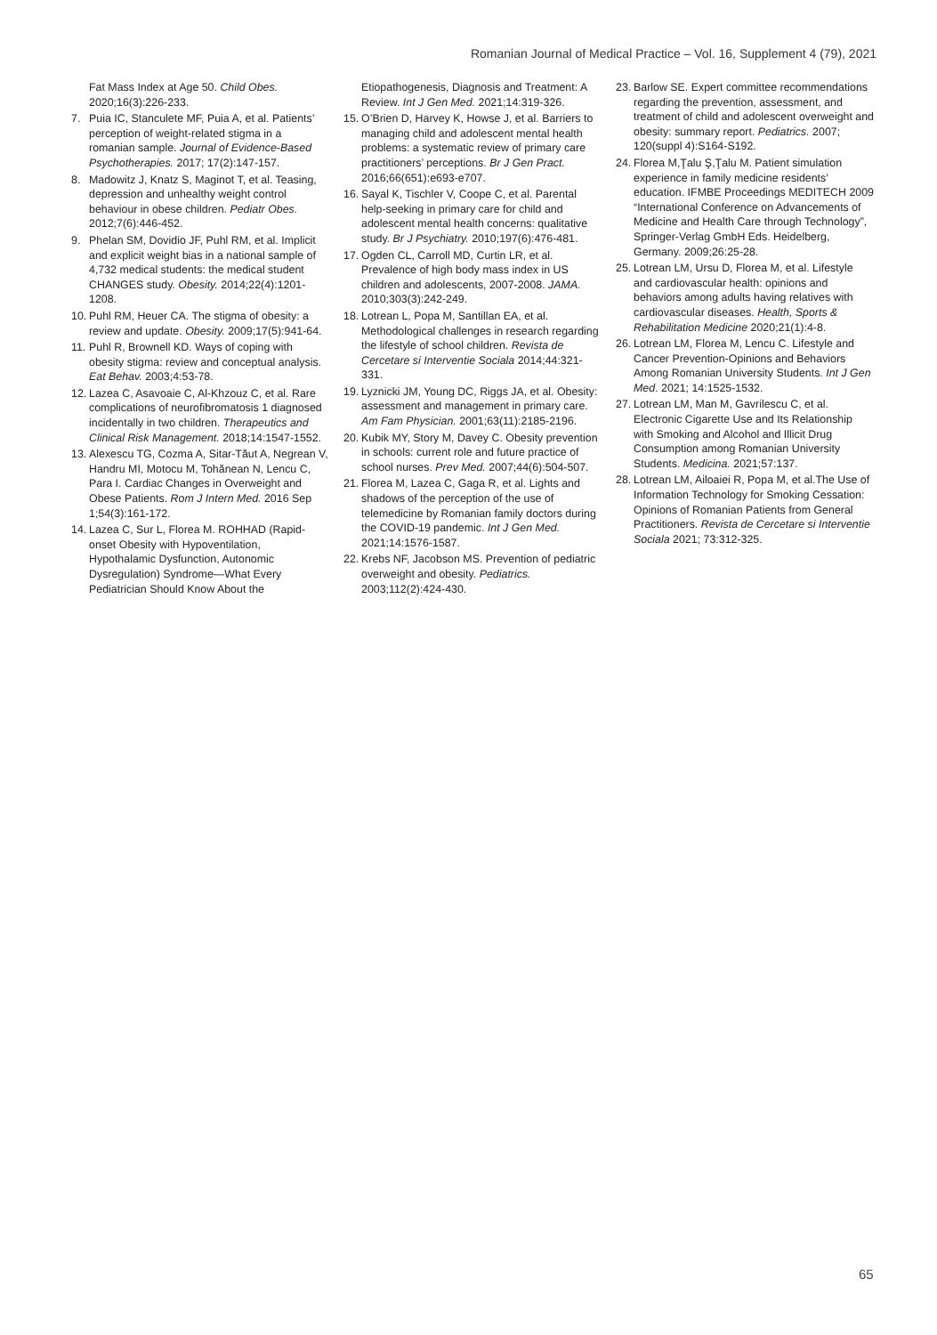Romanian Journal of Medical Practice – Vol. 16, Supplement 4 (79), 2021
Fat Mass Index at Age 50. Child Obes. 2020;16(3):226-233.
7. Puia IC, Stanculete MF, Puia A, et al. Patients’ perception of weight-related stigma in a romanian sample. Journal of Evidence-Based Psychotherapies. 2017; 17(2):147-157.
8. Madowitz J, Knatz S, Maginot T, et al. Teasing, depression and unhealthy weight control behaviour in obese children. Pediatr Obes. 2012;7(6):446-452.
9. Phelan SM, Dovidio JF, Puhl RM, et al. Implicit and explicit weight bias in a national sample of 4,732 medical students: the medical student CHANGES study. Obesity. 2014;22(4):1201-1208.
10. Puhl RM, Heuer CA. The stigma of obesity: a review and update. Obesity. 2009;17(5):941-64.
11. Puhl R, Brownell KD. Ways of coping with obesity stigma: review and conceptual analysis. Eat Behav. 2003;4:53-78.
12. Lazea C, Asavoaie C, Al-Khzouz C, et al. Rare complications of neurofibromatosis 1 diagnosed incidentally in two children. Therapeutics and Clinical Risk Management. 2018;14:1547-1552.
13. Alexescu TG, Cozma A, Sitar-Tăut A, Negrean V, Handru MI, Motocu M, Tohănean N, Lencu C, Para I. Cardiac Changes in Overweight and Obese Patients. Rom J Intern Med. 2016 Sep 1;54(3):161-172.
14. Lazea C, Sur L, Florea M. ROHHAD (Rapid-onset Obesity with Hypoventilation, Hypothalamic Dysfunction, Autonomic Dysregulation) Syndrome—What Every Pediatrician Should Know About the
Etiopathogenesis, Diagnosis and Treatment: A Review. Int J Gen Med. 2021;14:319-326.
15. O’Brien D, Harvey K, Howse J, et al. Barriers to managing child and adolescent mental health problems: a systematic review of primary care practitioners’ perceptions. Br J Gen Pract. 2016;66(651):e693-e707.
16. Sayal K, Tischler V, Coope C, et al. Parental help-seeking in primary care for child and adolescent mental health concerns: qualitative study. Br J Psychiatry. 2010;197(6):476-481.
17. Ogden CL, Carroll MD, Curtin LR, et al. Prevalence of high body mass index in US children and adolescents, 2007-2008. JAMA. 2010;303(3):242-249.
18. Lotrean L, Popa M, Santillan EA, et al. Methodological challenges in research regarding the lifestyle of school children. Revista de Cercetare si Interventie Sociala 2014;44:321-331.
19. Lyznicki JM, Young DC, Riggs JA, et al. Obesity: assessment and management in primary care. Am Fam Physician. 2001;63(11):2185-2196.
20. Kubik MY, Story M, Davey C. Obesity prevention in schools: current role and future practice of school nurses. Prev Med. 2007;44(6):504-507.
21. Florea M, Lazea C, Gaga R, et al. Lights and shadows of the perception of the use of telemedicine by Romanian family doctors during the COVID-19 pandemic. Int J Gen Med. 2021;14:1576-1587.
22. Krebs NF, Jacobson MS. Prevention of pediatric overweight and obesity. Pediatrics. 2003;112(2):424-430.
23. Barlow SE. Expert committee recommendations regarding the prevention, assessment, and treatment of child and adolescent overweight and obesity: summary report. Pediatrics. 2007; 120(suppl 4):S164-S192.
24. Florea M,Ţalu Ş,Ţalu M. Patient simulation experience in family medicine residents’ education. IFMBE Proceedings MEDITECH 2009 “International Conference on Advancements of Medicine and Health Care through Technology”, Springer-Verlag GmbH Eds. Heidelberg, Germany. 2009;26:25-28.
25. Lotrean LM, Ursu D, Florea M, et al. Lifestyle and cardiovascular health: opinions and behaviors among adults having relatives with cardiovascular diseases. Health, Sports & Rehabilitation Medicine 2020;21(1):4-8.
26. Lotrean LM, Florea M, Lencu C. Lifestyle and Cancer Prevention-Opinions and Behaviors Among Romanian University Students. Int J Gen Med. 2021; 14:1525-1532.
27. Lotrean LM, Man M, Gavrilescu C, et al. Electronic Cigarette Use and Its Relationship with Smoking and Alcohol and Illicit Drug Consumption among Romanian University Students. Medicina. 2021;57:137.
28. Lotrean LM, Ailoaiei R, Popa M, et al.The Use of Information Technology for Smoking Cessation: Opinions of Romanian Patients from General Practitioners. Revista de Cercetare si Interventie Sociala 2021; 73:312-325.
65